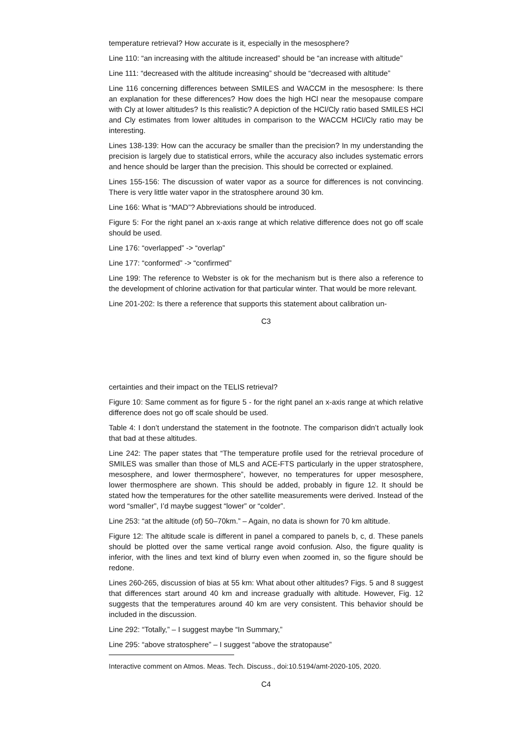temperature retrieval? How accurate is it, especially in the mesosphere?
Line 110: “an increasing with the altitude increased” should be “an increase with altitude”
Line 111: “decreased with the altitude increasing” should be “decreased with altitude”
Line 116 concerning differences between SMILES and WACCM in the mesosphere: Is there an explanation for these differences? How does the high HCl near the mesopause compare with Cly at lower altitudes? Is this realistic? A depiction of the HCl/Cly ratio based SMILES HCl and Cly estimates from lower altitudes in comparison to the WACCM HCl/Cly ratio may be interesting.
Lines 138-139: How can the accuracy be smaller than the precision? In my understanding the precision is largely due to statistical errors, while the accuracy also includes systematic errors and hence should be larger than the precision. This should be corrected or explained.
Lines 155-156: The discussion of water vapor as a source for differences is not convincing. There is very little water vapor in the stratosphere around 30 km.
Line 166: What is “MAD”? Abbreviations should be introduced.
Figure 5: For the right panel an x-axis range at which relative difference does not go off scale should be used.
Line 176: “overlapped” -> “overlap”
Line 177: “conformed” -> “confirmed”
Line 199: The reference to Webster is ok for the mechanism but is there also a reference to the development of chlorine activation for that particular winter. That would be more relevant.
Line 201-202: Is there a reference that supports this statement about calibration un-
C3
certainties and their impact on the TELIS retrieval?
Figure 10: Same comment as for figure 5 - for the right panel an x-axis range at which relative difference does not go off scale should be used.
Table 4: I don’t understand the statement in the footnote. The comparison didn’t actually look that bad at these altitudes.
Line 242: The paper states that “The temperature profile used for the retrieval procedure of SMILES was smaller than those of MLS and ACE-FTS particularly in the upper stratosphere, mesosphere, and lower thermosphere”, however, no temperatures for upper mesosphere, lower thermosphere are shown. This should be added, probably in figure 12. It should be stated how the temperatures for the other satellite measurements were derived. Instead of the word “smaller”, I’d maybe suggest “lower” or “colder”.
Line 253: “at the altitude (of) 50–70km.” – Again, no data is shown for 70 km altitude.
Figure 12: The altitude scale is different in panel a compared to panels b, c, d. These panels should be plotted over the same vertical range avoid confusion. Also, the figure quality is inferior, with the lines and text kind of blurry even when zoomed in, so the figure should be redone.
Lines 260-265, discussion of bias at 55 km: What about other altitudes? Figs. 5 and 8 suggest that differences start around 40 km and increase gradually with altitude. However, Fig. 12 suggests that the temperatures around 40 km are very consistent. This behavior should be included in the discussion.
Line 292: “Totally,” – I suggest maybe “In Summary,”
Line 295: “above stratosphere” – I suggest “above the stratopause”
Interactive comment on Atmos. Meas. Tech. Discuss., doi:10.5194/amt-2020-105, 2020.
C4